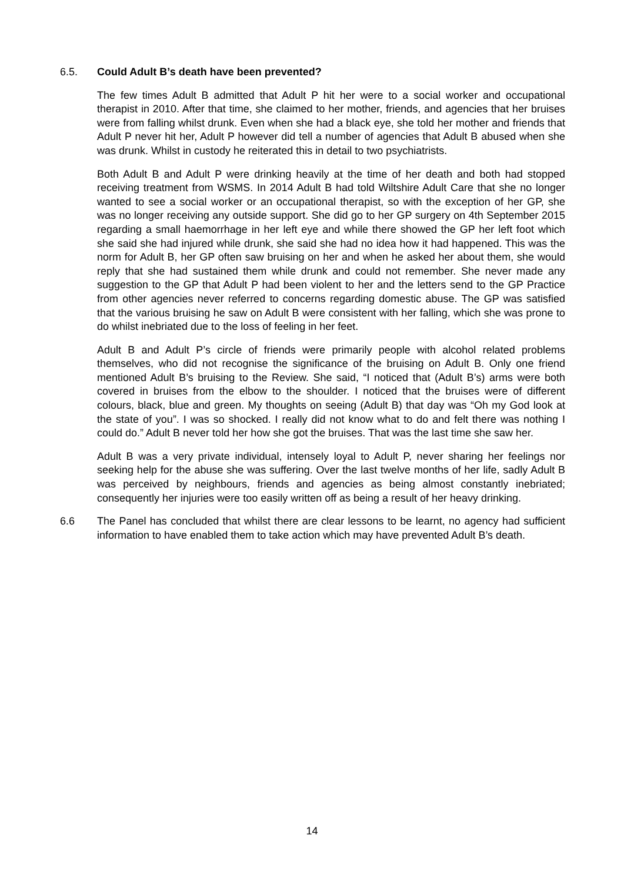6.5. Could Adult B’s death have been prevented?
The few times Adult B admitted that Adult P hit her were to a social worker and occupational therapist in 2010. After that time, she claimed to her mother, friends, and agencies that her bruises were from falling whilst drunk. Even when she had a black eye, she told her mother and friends that Adult P never hit her, Adult P however did tell a number of agencies that Adult B abused when she was drunk. Whilst in custody he reiterated this in detail to two psychiatrists.
Both Adult B and Adult P were drinking heavily at the time of her death and both had stopped receiving treatment from WSMS. In 2014 Adult B had told Wiltshire Adult Care that she no longer wanted to see a social worker or an occupational therapist, so with the exception of her GP, she was no longer receiving any outside support. She did go to her GP surgery on 4th September 2015 regarding a small haemorrhage in her left eye and while there showed the GP her left foot which she said she had injured while drunk, she said she had no idea how it had happened. This was the norm for Adult B, her GP often saw bruising on her and when he asked her about them, she would reply that she had sustained them while drunk and could not remember. She never made any suggestion to the GP that Adult P had been violent to her and the letters send to the GP Practice from other agencies never referred to concerns regarding domestic abuse. The GP was satisfied that the various bruising he saw on Adult B were consistent with her falling, which she was prone to do whilst inebriated due to the loss of feeling in her feet.
Adult B and Adult P’s circle of friends were primarily people with alcohol related problems themselves, who did not recognise the significance of the bruising on Adult B. Only one friend mentioned Adult B’s bruising to the Review. She said, “I noticed that (Adult B’s) arms were both covered in bruises from the elbow to the shoulder. I noticed that the bruises were of different colours, black, blue and green. My thoughts on seeing (Adult B) that day was “Oh my God look at the state of you”. I was so shocked. I really did not know what to do and felt there was nothing I could do.” Adult B never told her how she got the bruises. That was the last time she saw her.
Adult B was a very private individual, intensely loyal to Adult P, never sharing her feelings nor seeking help for the abuse she was suffering. Over the last twelve months of her life, sadly Adult B was perceived by neighbours, friends and agencies as being almost constantly inebriated; consequently her injuries were too easily written off as being a result of her heavy drinking.
6.6 The Panel has concluded that whilst there are clear lessons to be learnt, no agency had sufficient information to have enabled them to take action which may have prevented Adult B’s death.
14